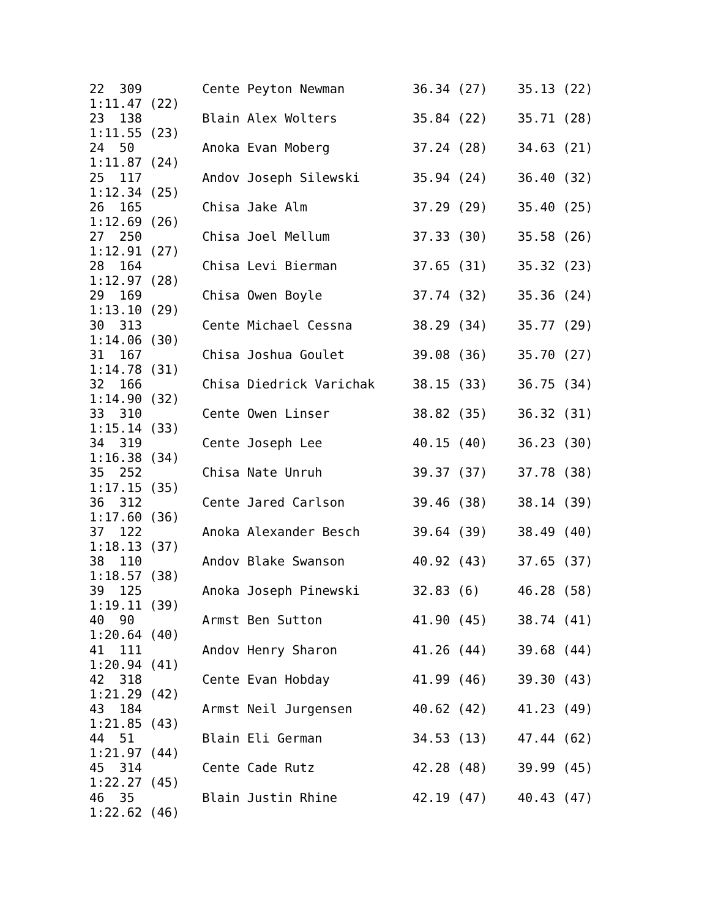22  309        Cente Peyton Newman         36.34 (27)    35.13 (22)
1:11.47 (22)
23  138        Blain Alex Wolters          35.84 (22)    35.71 (28)
1:11.55 (23)
24  50         Anoka Evan Moberg           37.24 (28)    34.63 (21)
1:11.87 (24)
25  117        Andov Joseph Silewski       35.94 (24)    36.40 (32)
1:12.34 (25)
26  165        Chisa Jake Alm              37.29 (29)    35.40 (25)
1:12.69 (26)
27  250        Chisa Joel Mellum           37.33 (30)    35.58 (26)
1:12.91 (27)
28  164        Chisa Levi Bierman          37.65 (31)    35.32 (23)
1:12.97 (28)
29  169        Chisa Owen Boyle            37.74 (32)    35.36 (24)
1:13.10 (29)
30  313        Cente Michael Cessna        38.29 (34)    35.77 (29)
1:14.06 (30)
31  167        Chisa Joshua Goulet         39.08 (36)    35.70 (27)
1:14.78 (31)
32  166        Chisa Diedrick Varichak     38.15 (33)    36.75 (34)
1:14.90 (32)
33  310        Cente Owen Linser           38.82 (35)    36.32 (31)
1:15.14 (33)
34  319        Cente Joseph Lee            40.15 (40)    36.23 (30)
1:16.38 (34)
35  252        Chisa Nate Unruh            39.37 (37)    37.78 (38)
1:17.15 (35)
36  312        Cente Jared Carlson         39.46 (38)    38.14 (39)
1:17.60 (36)
37  122        Anoka Alexander Besch       39.64 (39)    38.49 (40)
1:18.13 (37)
38  110        Andov Blake Swanson         40.92 (43)    37.65 (37)
1:18.57 (38)
39  125        Anoka Joseph Pinewski       32.83 (6)     46.28 (58)
1:19.11 (39)
40  90         Armst Ben Sutton            41.90 (45)    38.74 (41)
1:20.64 (40)
41  111        Andov Henry Sharon          41.26 (44)    39.68 (44)
1:20.94 (41)
42  318        Cente Evan Hobday           41.99 (46)    39.30 (43)
1:21.29 (42)
43  184        Armst Neil Jurgensen        40.62 (42)    41.23 (49)
1:21.85 (43)
44  51         Blain Eli German            34.53 (13)    47.44 (62)
1:21.97 (44)
45  314        Cente Cade Rutz             42.28 (48)    39.99 (45)
1:22.27 (45)
46  35         Blain Justin Rhine          42.19 (47)    40.43 (47)
1:22.62 (46)